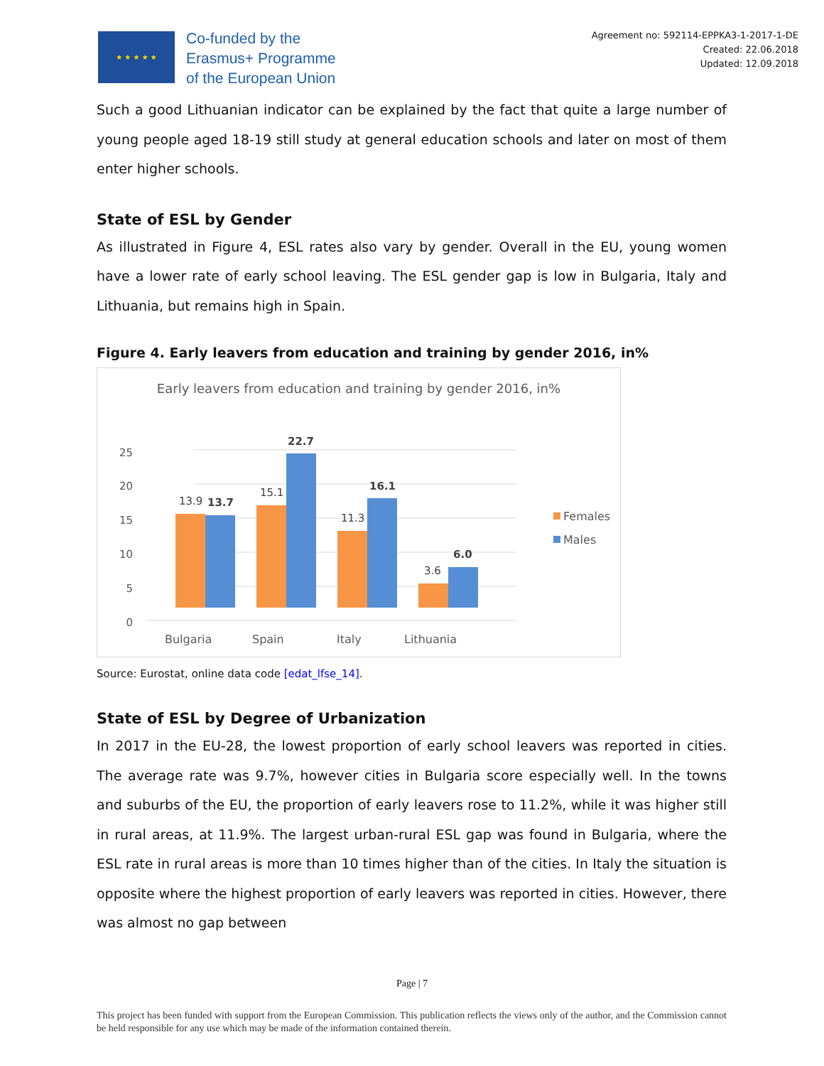★ ★ ★ ★ ★
Co-funded by the
Erasmus+ Programme
of the European Union
Agreement no: 592114-EPPKA3-1-2017-1-DE
Created: 22.06.2018
Updated: 12.09.2018
Such a good Lithuanian indicator can be explained by the fact that quite a large number of young people aged 18-19 still study at general education schools and later on most of them enter higher schools.
State of ESL by Gender
As illustrated in Figure 4, ESL rates also vary by gender. Overall in the EU, young women have a lower rate of early school leaving. The ESL gender gap is low in Bulgaria, Italy and Lithuania, but remains high in Spain.
Figure 4. Early leavers from education and training by gender 2016, in%
Early leavers from education and training by gender 2016, in%
0
5
10
15
20
25
13.9
13.7
15.1
22.7
11.3
16.1
3.6
6.0
Bulgaria
Spain
Italy
Lithuania
Females
Males
Source: Eurostat, online data code [edat_lfse_14].
State of ESL by Degree of Urbanization
In 2017 in the EU-28, the lowest proportion of early school leavers was reported in cities. The average rate was 9.7%, however cities in Bulgaria score especially well. In the towns and suburbs of the EU, the proportion of early leavers rose to 11.2%, while it was higher still in rural areas, at 11.9%. The largest urban-rural ESL gap was found in Bulgaria, where the ESL rate in rural areas is more than 10 times higher than of the cities. In Italy the situation is opposite where the highest proportion of early leavers was reported in cities. However, there was almost no gap between
Page | 7
This project has been funded with support from the European Commission. This publication reflects the views only of the author, and the Commission cannot be held responsible for any use which may be made of the information contained therein.